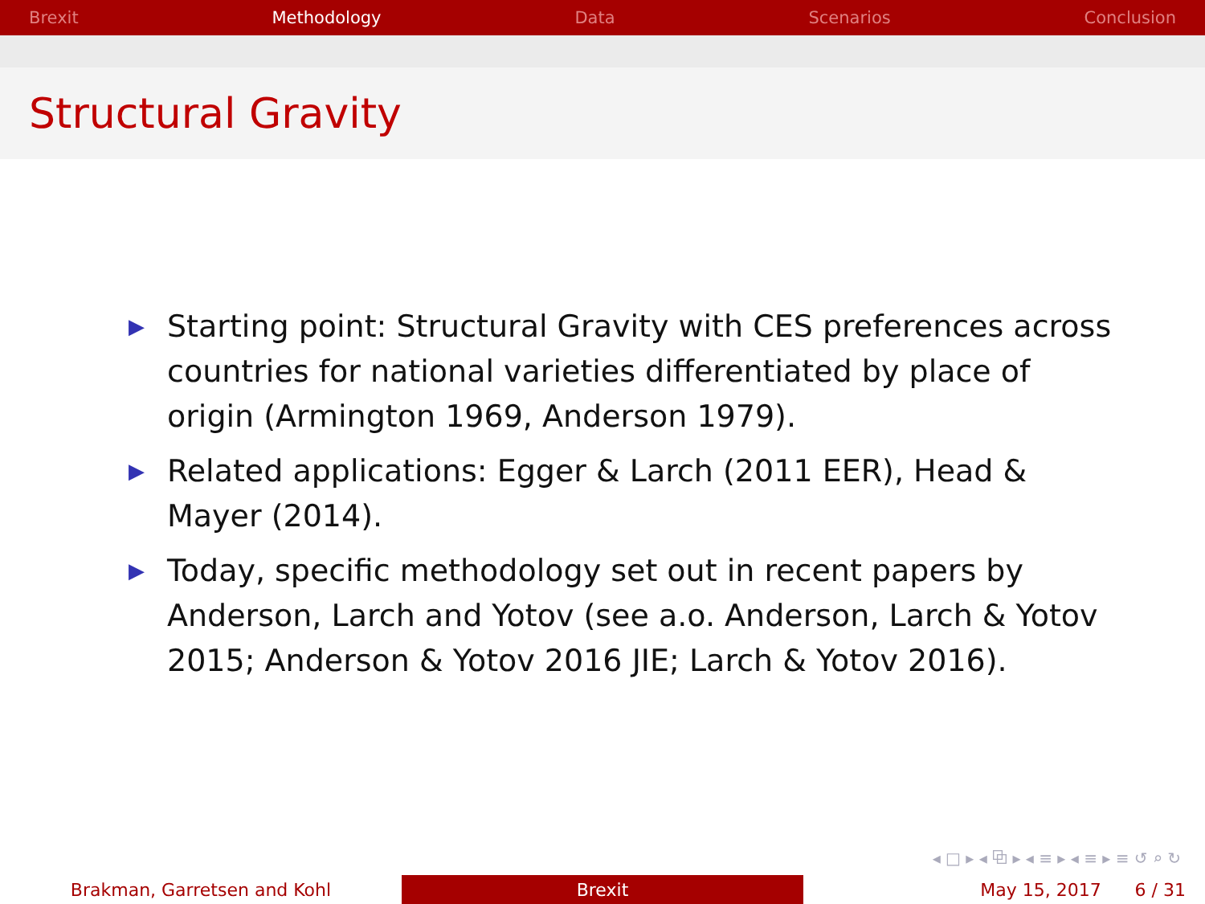Brexit Methodology Data Scenarios Conclusion
Structural Gravity
▶ Starting point: Structural Gravity with CES preferences across countries for national varieties differentiated by place of origin (Armington 1969, Anderson 1979).
▶ Related applications: Egger & Larch (2011 EER), Head & Mayer (2014).
▶ Today, specific methodology set out in recent papers by Anderson, Larch and Yotov (see a.o. Anderson, Larch & Yotov 2015; Anderson & Yotov 2016 JIE; Larch & Yotov 2016).
◂ □ ▸ ◂ ⧉ ▸ ◂ ≡ ▸ ◂ ≡ ▸ ≡ ↺ ⌕ ↻
Brakman, Garretsen and Kohl Brexit May 15, 2017 6 / 31